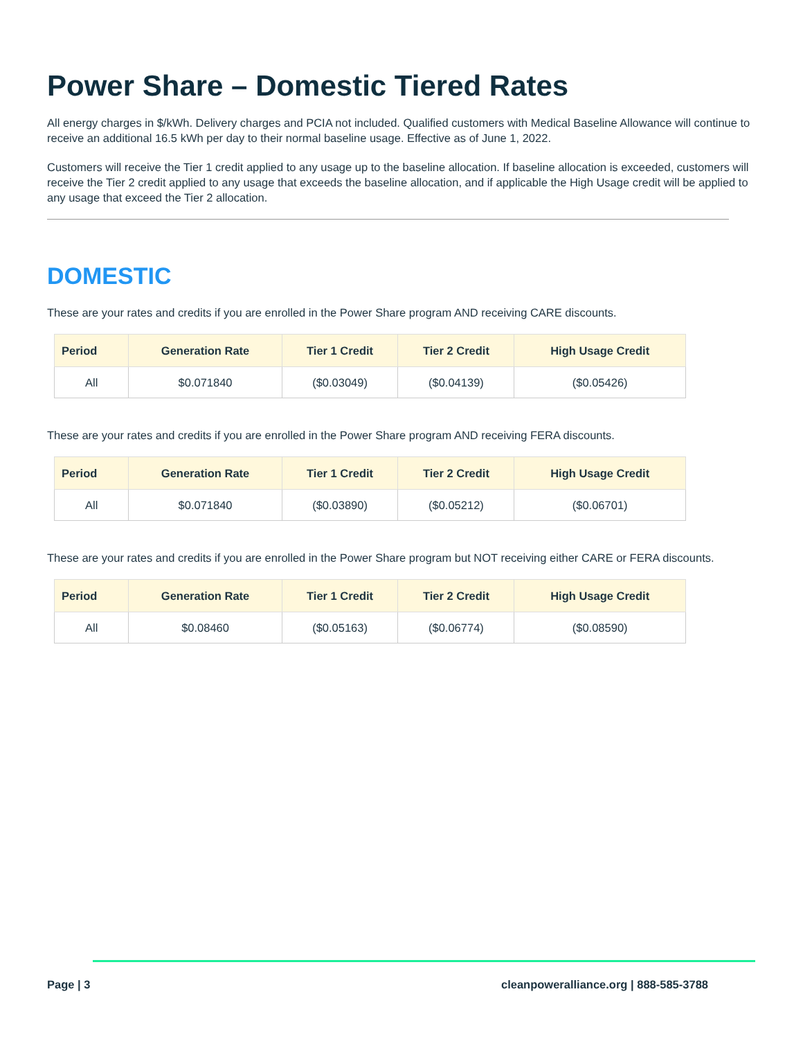Power Share – Domestic Tiered Rates
All energy charges in $/kWh. Delivery charges and PCIA not included. Qualified customers with Medical Baseline Allowance will continue to receive an additional 16.5 kWh per day to their normal baseline usage. Effective as of June 1, 2022.
Customers will receive the Tier 1 credit applied to any usage up to the baseline allocation. If baseline allocation is exceeded, customers will receive the Tier 2 credit applied to any usage that exceeds the baseline allocation, and if applicable the High Usage credit will be applied to any usage that exceed the Tier 2 allocation.
DOMESTIC
These are your rates and credits if you are enrolled in the Power Share program AND receiving CARE discounts.
| Period | Generation Rate | Tier 1 Credit | Tier 2 Credit | High Usage Credit |
| --- | --- | --- | --- | --- |
| All | $0.071840 | ($0.03049) | ($0.04139) | ($0.05426) |
These are your rates and credits if you are enrolled in the Power Share program AND receiving FERA discounts.
| Period | Generation Rate | Tier 1 Credit | Tier 2 Credit | High Usage Credit |
| --- | --- | --- | --- | --- |
| All | $0.071840 | ($0.03890) | ($0.05212) | ($0.06701) |
These are your rates and credits if you are enrolled in the Power Share program but NOT receiving either CARE or FERA discounts.
| Period | Generation Rate | Tier 1 Credit | Tier 2 Credit | High Usage Credit |
| --- | --- | --- | --- | --- |
| All | $0.08460 | ($0.05163) | ($0.06774) | ($0.08590) |
Page | 3 cleanpoweralliance.org | 888-585-3788